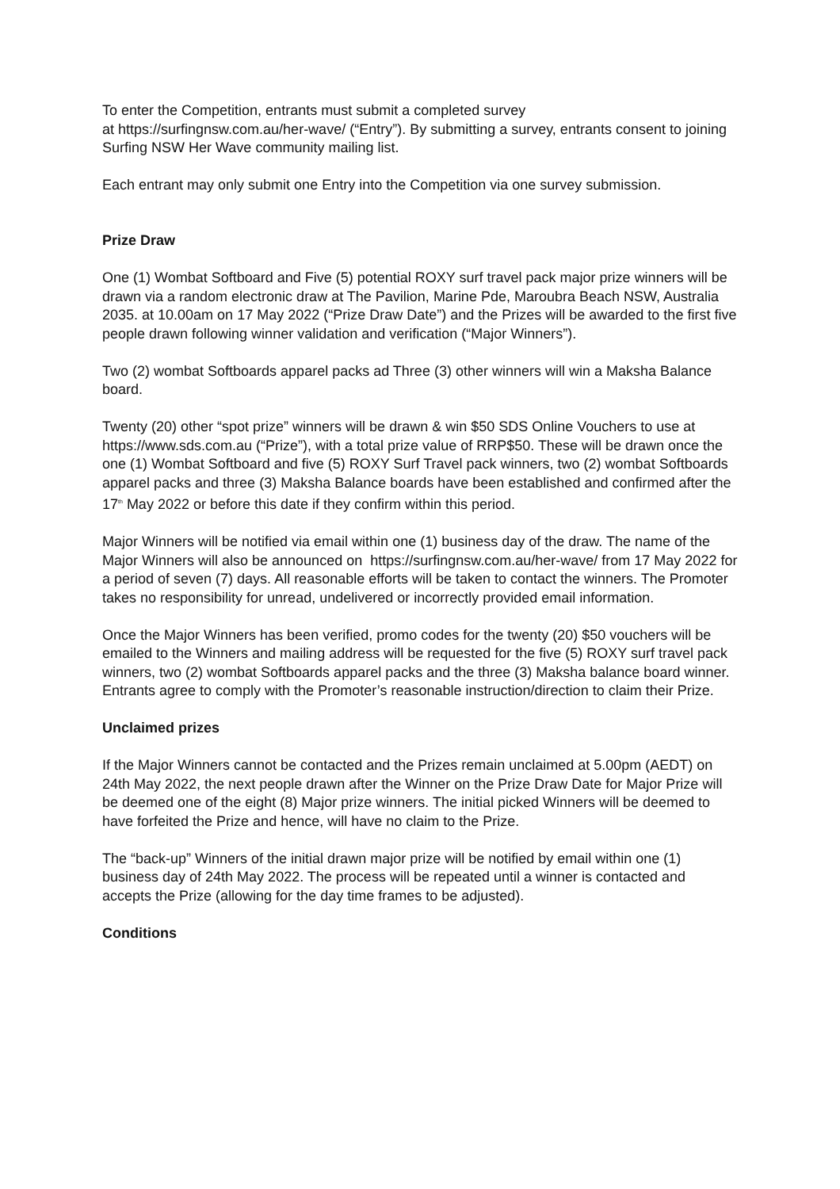To enter the Competition, entrants must submit a completed survey
at https://surfingnsw.com.au/her-wave/ (“Entry”). By submitting a survey, entrants consent to joining Surfing NSW Her Wave community mailing list.
Each entrant may only submit one Entry into the Competition via one survey submission.
Prize Draw
One (1) Wombat Softboard and Five (5) potential ROXY surf travel pack major prize winners will be drawn via a random electronic draw at The Pavilion, Marine Pde, Maroubra Beach NSW, Australia 2035. at 10.00am on 17 May 2022 (“Prize Draw Date”) and the Prizes will be awarded to the first five people drawn following winner validation and verification (“Major Winners”).
Two (2) wombat Softboards apparel packs ad Three (3) other winners will win a Maksha Balance board.
Twenty (20) other “spot prize” winners will be drawn & win $50 SDS Online Vouchers to use at https://www.sds.com.au (“Prize”), with a total prize value of RRP$50. These will be drawn once the one (1) Wombat Softboard and five (5) ROXY Surf Travel pack winners, two (2) wombat Softboards apparel packs and three (3) Maksha Balance boards have been established and confirmed after the 17<sup>th</sup> May 2022 or before this date if they confirm within this period.
Major Winners will be notified via email within one (1) business day of the draw. The name of the Major Winners will also be announced on https://surfingnsw.com.au/her-wave/ from 17 May 2022 for a period of seven (7) days. All reasonable efforts will be taken to contact the winners. The Promoter takes no responsibility for unread, undelivered or incorrectly provided email information.
Once the Major Winners has been verified, promo codes for the twenty (20) $50 vouchers will be emailed to the Winners and mailing address will be requested for the five (5) ROXY surf travel pack winners, two (2) wombat Softboards apparel packs and the three (3) Maksha balance board winner. Entrants agree to comply with the Promoter’s reasonable instruction/direction to claim their Prize.
Unclaimed prizes
If the Major Winners cannot be contacted and the Prizes remain unclaimed at 5.00pm (AEDT) on 24th May 2022, the next people drawn after the Winner on the Prize Draw Date for Major Prize will be deemed one of the eight (8) Major prize winners. The initial picked Winners will be deemed to have forfeited the Prize and hence, will have no claim to the Prize.
The “back-up” Winners of the initial drawn major prize will be notified by email within one (1) business day of 24th May 2022. The process will be repeated until a winner is contacted and accepts the Prize (allowing for the day time frames to be adjusted).
Conditions